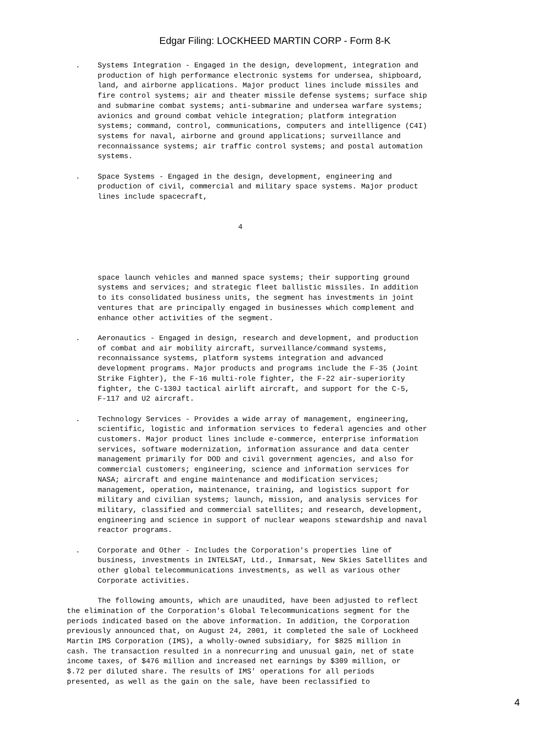Edgar Filing: LOCKHEED MARTIN CORP - Form 8-K
  .    Systems Integration - Engaged in the design, development, integration and
       production of high performance electronic systems for undersea, shipboard,
       land, and airborne applications. Major product lines include missiles and
       fire control systems; air and theater missile defense systems; surface ship
       and submarine combat systems; anti-submarine and undersea warfare systems;
       avionics and ground combat vehicle integration; platform integration
       systems; command, control, communications, computers and intelligence (C4I)
       systems for naval, airborne and ground applications; surveillance and
       reconnaissance systems; air traffic control systems; and postal automation
       systems.

  .    Space Systems - Engaged in the design, development, engineering and
       production of civil, commercial and military space systems. Major product
       lines include spacecraft,


                                       4




       space launch vehicles and manned space systems; their supporting ground
       systems and services; and strategic fleet ballistic missiles. In addition
       to its consolidated business units, the segment has investments in joint
       ventures that are principally engaged in businesses which complement and
       enhance other activities of the segment.

  .    Aeronautics - Engaged in design, research and development, and production
       of combat and air mobility aircraft, surveillance/command systems,
       reconnaissance systems, platform systems integration and advanced
       development programs. Major products and programs include the F-35 (Joint
       Strike Fighter), the F-16 multi-role fighter, the F-22 air-superiority
       fighter, the C-130J tactical airlift aircraft, and support for the C-5,
       F-117 and U2 aircraft.

  .    Technology Services - Provides a wide array of management, engineering,
       scientific, logistic and information services to federal agencies and other
       customers. Major product lines include e-commerce, enterprise information
       services, software modernization, information assurance and data center
       management primarily for DOD and civil government agencies, and also for
       commercial customers; engineering, science and information services for
       NASA; aircraft and engine maintenance and modification services;
       management, operation, maintenance, training, and logistics support for
       military and civilian systems; launch, mission, and analysis services for
       military, classified and commercial satellites; and research, development,
       engineering and science in support of nuclear weapons stewardship and naval
       reactor programs.

  .    Corporate and Other - Includes the Corporation's properties line of
       business, investments in INTELSAT, Ltd., Inmarsat, New Skies Satellites and
       other global telecommunications investments, as well as various other
       Corporate activities.

       The following amounts, which are unaudited, have been adjusted to reflect
the elimination of the Corporation's Global Telecommunications segment for the
periods indicated based on the above information. In addition, the Corporation
previously announced that, on August 24, 2001, it completed the sale of Lockheed
Martin IMS Corporation (IMS), a wholly-owned subsidiary, for $825 million in
cash. The transaction resulted in a nonrecurring and unusual gain, net of state
income taxes, of $476 million and increased net earnings by $309 million, or
$.72 per diluted share. The results of IMS' operations for all periods
presented, as well as the gain on the sale, have been reclassified to
4